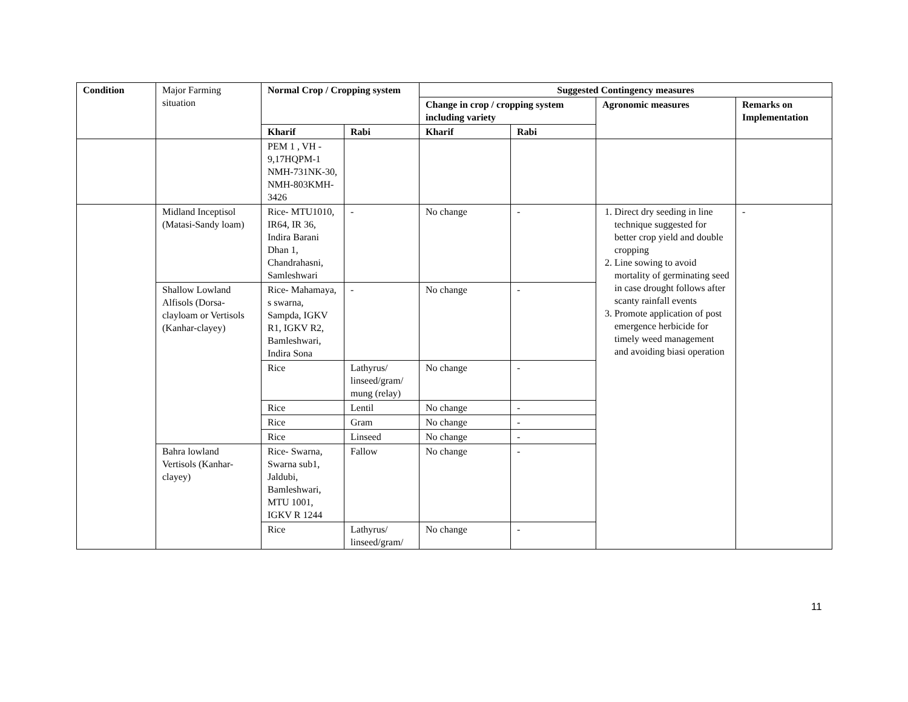| Condition | Major Farming situation | Normal Crop / Cropping system | | Suggested Contingency measures | | | |
| | | | | Change in crop / cropping system including variety | | Agronomic measures | Remarks on Implementation |
| | | Kharif | Rabi | Kharif | Rabi | | |
| | | PEM 1 , VH - 9,17HQPM-1 NMH-731NK-30, NMH-803KMH-3426 | | | | | |
| | Midland Inceptisol (Matasi-Sandy loam) | Rice- MTU1010, IR64, IR 36, Indira Barani Dhan 1, Chandrahasni, Samleshwari | - | No change | - | 1. Direct dry seeding in line technique suggested for better crop yield and double cropping 2. Line sowing to avoid mortality of germinating seed in case drought follows after scanty rainfall events 3. Promote application of post emergence herbicide for timely weed management and avoiding biasi operation | - |
| | Shallow Lowland Alfisols (Dorsa-clayloam or Vertisols (Kanhar-clayey) | Rice- Mahamaya, s swarna, Sampda, IGKV R1, IGKV R2, Bamleshwari, Indira Sona | - | No change | - | | |
| | | Rice | Lathyrus/ linseed/gram/ mung (relay) | No change | - | | |
| | | Rice | Lentil | No change | - | | |
| | | Rice | Gram | No change | - | | |
| | | Rice | Linseed | No change | - | | |
| | Bahra lowland Vertisols (Kanhar-clayey) | Rice- Swarna, Swarna sub1, Jaldubi, Bamleshwari, MTU 1001, IGKV R 1244 | Fallow | No change | - | | |
| | | Rice | Lathyrus/ linseed/gram/ | No change | - | | |
11